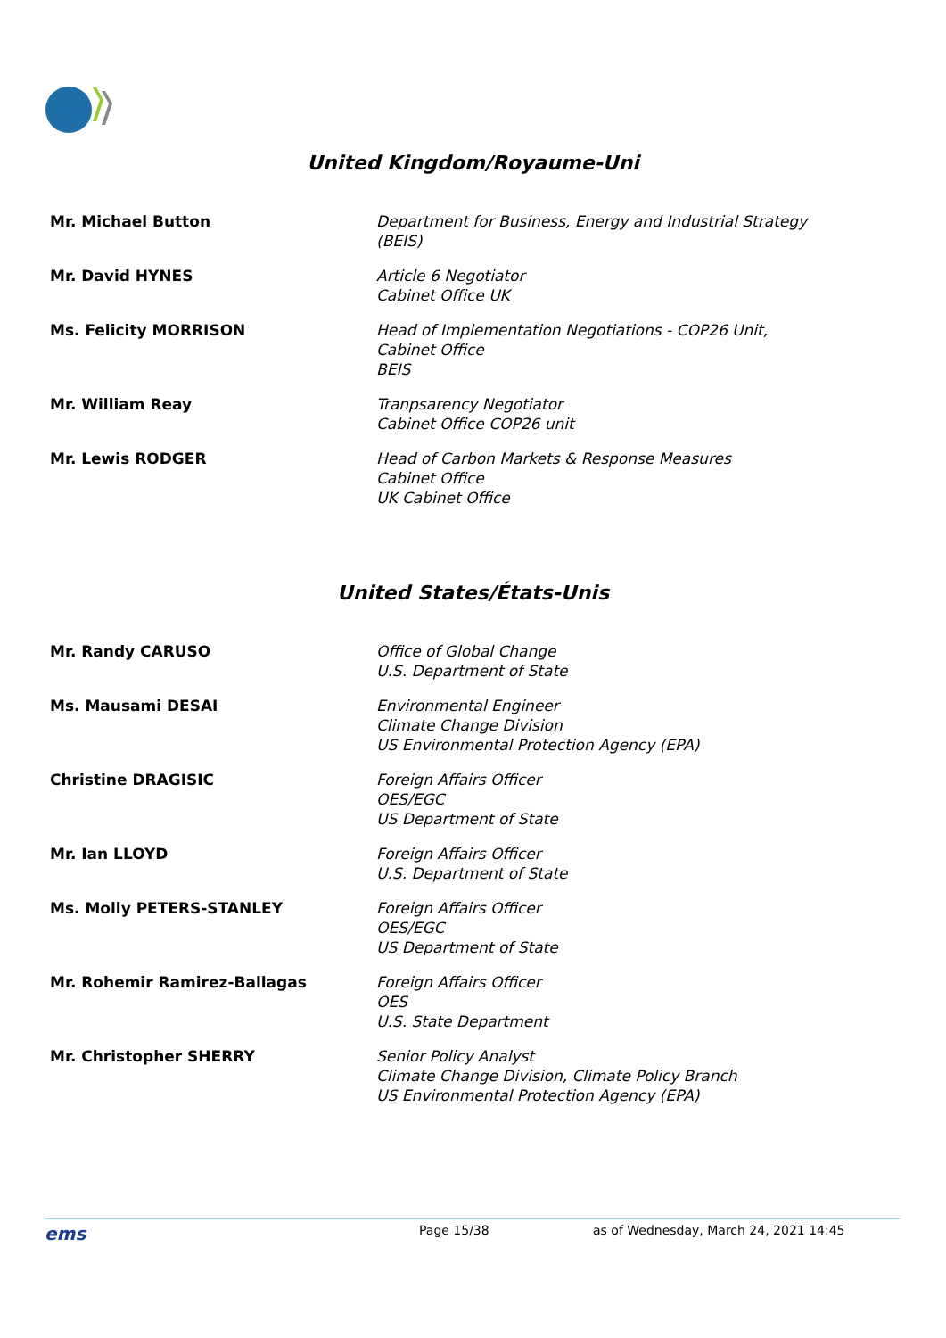United Kingdom/Royaume-Uni
| Mr. Michael Button | Department for Business, Energy and Industrial Strategy (BEIS) |
| Mr. David HYNES | Article 6 Negotiator Cabinet Office UK |
| Ms. Felicity MORRISON | Head of Implementation Negotiations - COP26 Unit, Cabinet Office BEIS |
| Mr. William Reay | Tranpsarency Negotiator Cabinet Office COP26 unit |
| Mr. Lewis RODGER | Head of Carbon Markets & Response Measures Cabinet Office UK Cabinet Office |
United States/États-Unis
| Mr. Randy CARUSO | Office of Global Change U.S. Department of State |
| Ms. Mausami DESAI | Environmental Engineer Climate Change Division US Environmental Protection Agency (EPA) |
| Christine DRAGISIC | Foreign Affairs Officer OES/EGC US Department of State |
| Mr. Ian LLOYD | Foreign Affairs Officer U.S. Department of State |
| Ms. Molly PETERS-STANLEY | Foreign Affairs Officer OES/EGC US Department of State |
| Mr. Rohemir Ramirez-Ballagas | Foreign Affairs Officer OES U.S. State Department |
| Mr. Christopher SHERRY | Senior Policy Analyst Climate Change Division, Climate Policy Branch US Environmental Protection Agency (EPA) |
ems Page 15/38 as of Wednesday, March 24, 2021 14:45